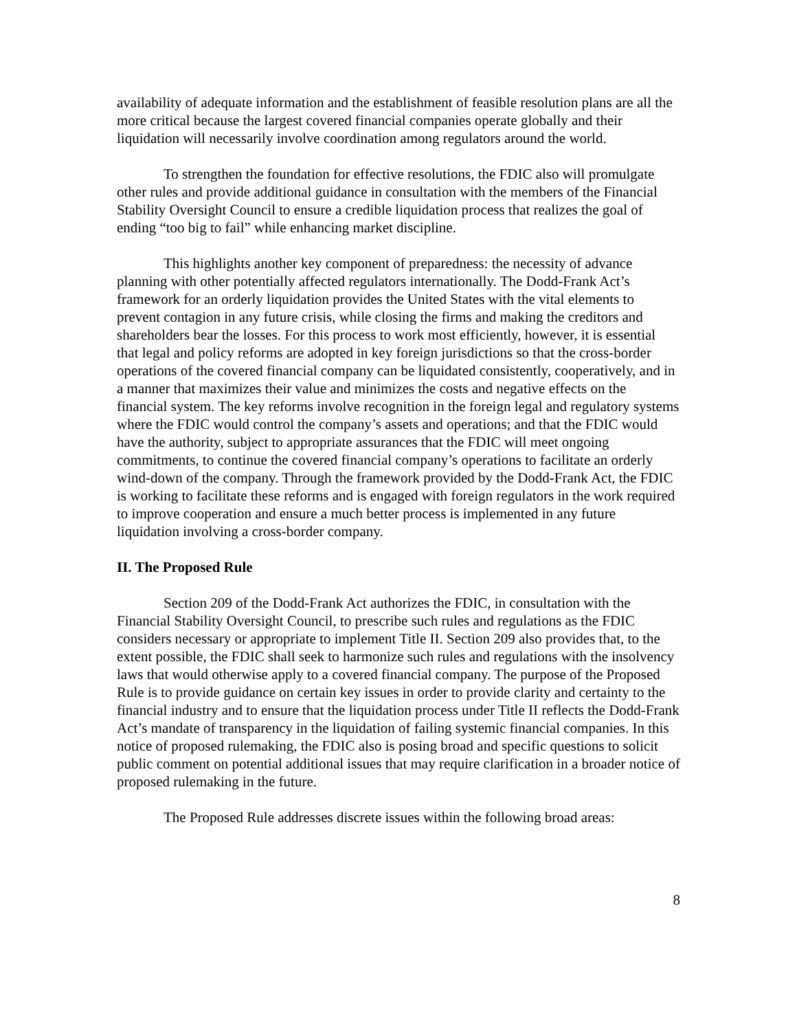availability of adequate information and the establishment of feasible resolution plans are all the more critical because the largest covered financial companies operate globally and their liquidation will necessarily involve coordination among regulators around the world.
To strengthen the foundation for effective resolutions, the FDIC also will promulgate other rules and provide additional guidance in consultation with the members of the Financial Stability Oversight Council to ensure a credible liquidation process that realizes the goal of ending “too big to fail” while enhancing market discipline.
This highlights another key component of preparedness: the necessity of advance planning with other potentially affected regulators internationally. The Dodd-Frank Act’s framework for an orderly liquidation provides the United States with the vital elements to prevent contagion in any future crisis, while closing the firms and making the creditors and shareholders bear the losses. For this process to work most efficiently, however, it is essential that legal and policy reforms are adopted in key foreign jurisdictions so that the cross-border operations of the covered financial company can be liquidated consistently, cooperatively, and in a manner that maximizes their value and minimizes the costs and negative effects on the financial system. The key reforms involve recognition in the foreign legal and regulatory systems where the FDIC would control the company’s assets and operations; and that the FDIC would have the authority, subject to appropriate assurances that the FDIC will meet ongoing commitments, to continue the covered financial company’s operations to facilitate an orderly wind-down of the company. Through the framework provided by the Dodd-Frank Act, the FDIC is working to facilitate these reforms and is engaged with foreign regulators in the work required to improve cooperation and ensure a much better process is implemented in any future liquidation involving a cross-border company.
II. The Proposed Rule
Section 209 of the Dodd-Frank Act authorizes the FDIC, in consultation with the Financial Stability Oversight Council, to prescribe such rules and regulations as the FDIC considers necessary or appropriate to implement Title II. Section 209 also provides that, to the extent possible, the FDIC shall seek to harmonize such rules and regulations with the insolvency laws that would otherwise apply to a covered financial company. The purpose of the Proposed Rule is to provide guidance on certain key issues in order to provide clarity and certainty to the financial industry and to ensure that the liquidation process under Title II reflects the Dodd-Frank Act’s mandate of transparency in the liquidation of failing systemic financial companies. In this notice of proposed rulemaking, the FDIC also is posing broad and specific questions to solicit public comment on potential additional issues that may require clarification in a broader notice of proposed rulemaking in the future.
The Proposed Rule addresses discrete issues within the following broad areas:
8